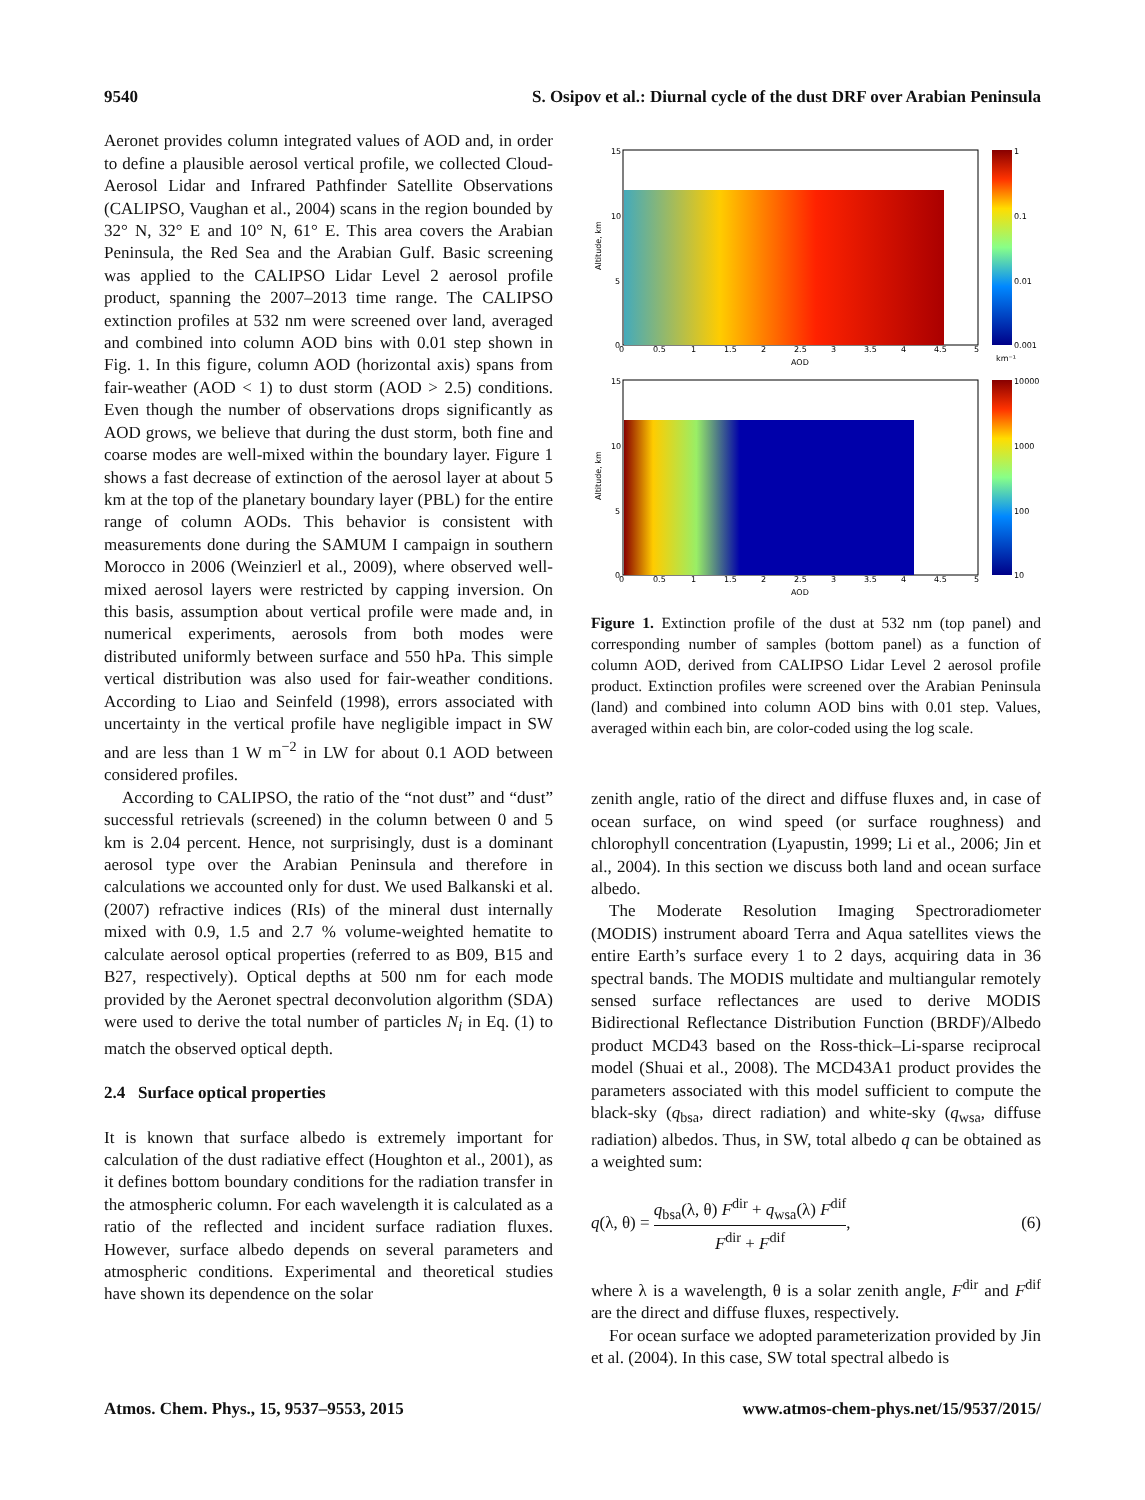9540 S. Osipov et al.: Diurnal cycle of the dust DRF over Arabian Peninsula
Aeronet provides column integrated values of AOD and, in order to define a plausible aerosol vertical profile, we collected Cloud-Aerosol Lidar and Infrared Pathfinder Satellite Observations (CALIPSO, Vaughan et al., 2004) scans in the region bounded by 32° N, 32° E and 10° N, 61° E. This area covers the Arabian Peninsula, the Red Sea and the Arabian Gulf. Basic screening was applied to the CALIPSO Lidar Level 2 aerosol profile product, spanning the 2007–2013 time range. The CALIPSO extinction profiles at 532 nm were screened over land, averaged and combined into column AOD bins with 0.01 step shown in Fig. 1. In this figure, column AOD (horizontal axis) spans from fair-weather (AOD < 1) to dust storm (AOD > 2.5) conditions. Even though the number of observations drops significantly as AOD grows, we believe that during the dust storm, both fine and coarse modes are well-mixed within the boundary layer. Figure 1 shows a fast decrease of extinction of the aerosol layer at about 5 km at the top of the planetary boundary layer (PBL) for the entire range of column AODs. This behavior is consistent with measurements done during the SAMUM I campaign in southern Morocco in 2006 (Weinzierl et al., 2009), where observed well-mixed aerosol layers were restricted by capping inversion. On this basis, assumption about vertical profile were made and, in numerical experiments, aerosols from both modes were distributed uniformly between surface and 550 hPa. This simple vertical distribution was also used for fair-weather conditions. According to Liao and Seinfeld (1998), errors associated with uncertainty in the vertical profile have negligible impact in SW and are less than 1 W m<sup>−2</sup> in LW for about 0.1 AOD between considered profiles.
According to CALIPSO, the ratio of the “not dust” and “dust” successful retrievals (screened) in the column between 0 and 5 km is 2.04 percent. Hence, not surprisingly, dust is a dominant aerosol type over the Arabian Peninsula and therefore in calculations we accounted only for dust. We used Balkanski et al. (2007) refractive indices (RIs) of the mineral dust internally mixed with 0.9, 1.5 and 2.7 % volume-weighted hematite to calculate aerosol optical properties (referred to as B09, B15 and B27, respectively). Optical depths at 500 nm for each mode provided by the Aeronet spectral deconvolution algorithm (SDA) were used to derive the total number of particles N<sub>i</sub> in Eq. (1) to match the observed optical depth.
2.4 Surface optical properties
It is known that surface albedo is extremely important for calculation of the dust radiative effect (Houghton et al., 2001), as it defines bottom boundary conditions for the radiation transfer in the atmospheric column. For each wavelength it is calculated as a ratio of the reflected and incident surface radiation fluxes. However, surface albedo depends on several parameters and atmospheric conditions. Experimental and theoretical studies have shown its dependence on the solar
0
0.5
1
1.5
2
2.5
3
3.5
4
4.5
5
AOD
0
0.5
1
1.5
2
2.5
3
3.5
4
4.5
5
AOD
15
10
5
0
15
10
5
0
Altitude, km
Altitude, km
1
0.1
0.01
0.001
km⁻¹
10000
1000
100
10
Figure 1. Extinction profile of the dust at 532 nm (top panel) and corresponding number of samples (bottom panel) as a function of column AOD, derived from CALIPSO Lidar Level 2 aerosol profile product. Extinction profiles were screened over the Arabian Peninsula (land) and combined into column AOD bins with 0.01 step. Values, averaged within each bin, are color-coded using the log scale.
zenith angle, ratio of the direct and diffuse fluxes and, in case of ocean surface, on wind speed (or surface roughness) and chlorophyll concentration (Lyapustin, 1999; Li et al., 2006; Jin et al., 2004). In this section we discuss both land and ocean surface albedo.
The Moderate Resolution Imaging Spectroradiometer (MODIS) instrument aboard Terra and Aqua satellites views the entire Earth’s surface every 1 to 2 days, acquiring data in 36 spectral bands. The MODIS multidate and multiangular remotely sensed surface reflectances are used to derive MODIS Bidirectional Reflectance Distribution Function (BRDF)/Albedo product MCD43 based on the Ross-thick–Li-sparse reciprocal model (Shuai et al., 2008). The MCD43A1 product provides the parameters associated with this model sufficient to compute the black-sky (q<sub>bsa</sub>, direct radiation) and white-sky (q<sub>wsa</sub>, diffuse radiation) albedos. Thus, in SW, total albedo q can be obtained as a weighted sum:
q(λ, θ) = q<sub>bsa</sub>(λ, θ) F<sup>dir</sup> + q<sub>wsa</sub>(λ) F<sup>dif</sup> F<sup>dir</sup> + F<sup>dif</sup>, (6)
where λ is a wavelength, θ is a solar zenith angle, F<sup>dir</sup> and F<sup>dif</sup> are the direct and diffuse fluxes, respectively.
For ocean surface we adopted parameterization provided by Jin et al. (2004). In this case, SW total spectral albedo is
Atmos. Chem. Phys., 15, 9537–9553, 2015 www.atmos-chem-phys.net/15/9537/2015/